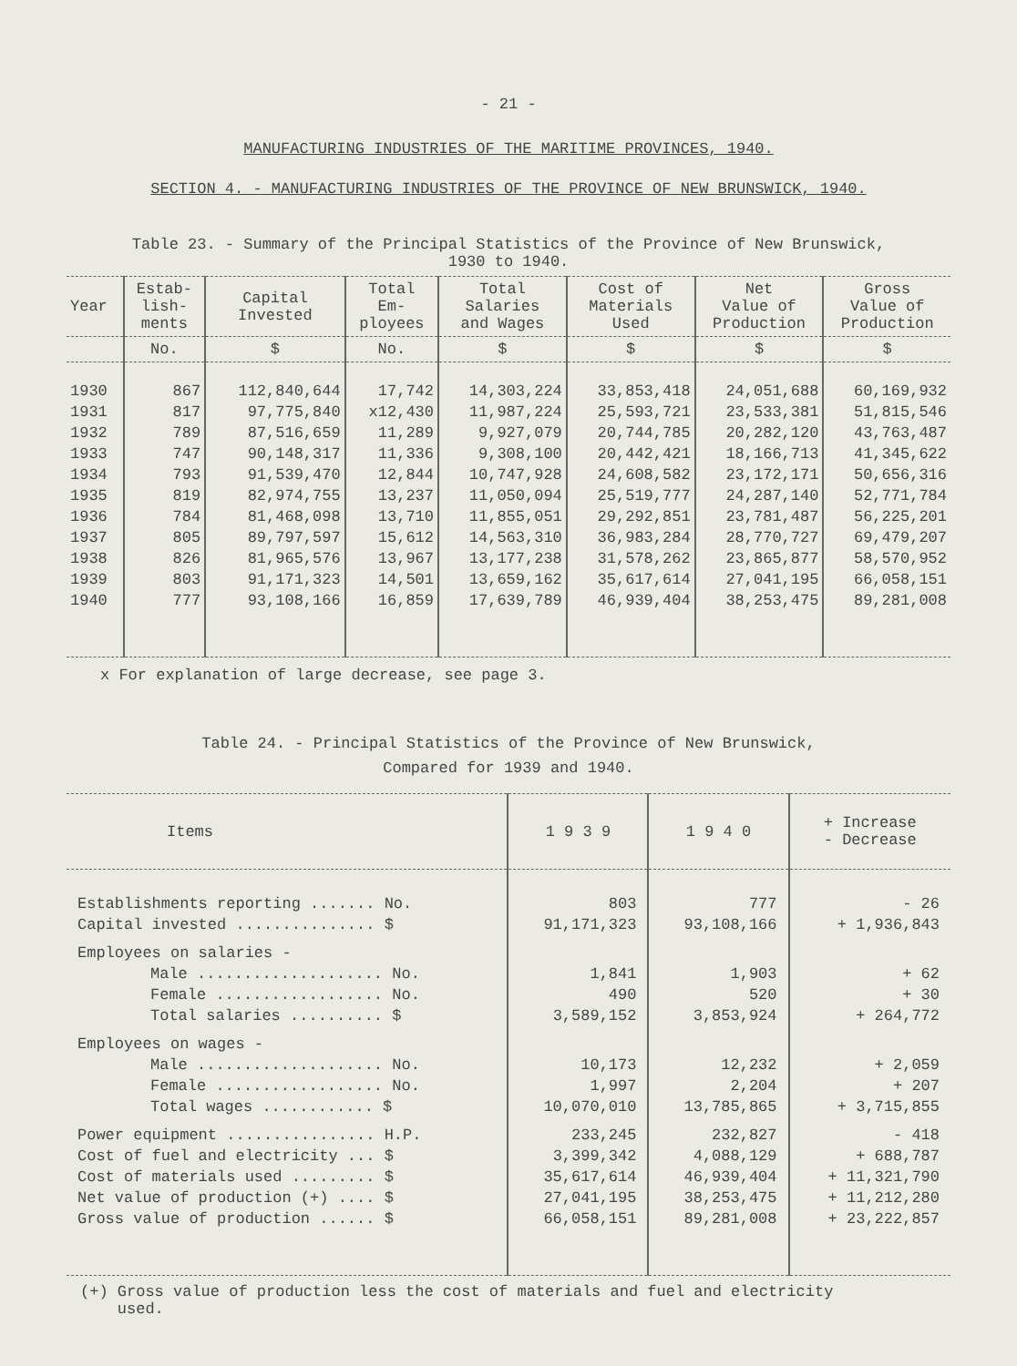- 21 -
MANUFACTURING INDUSTRIES OF THE MARITIME PROVINCES, 1940.
SECTION 4. - MANUFACTURING INDUSTRIES OF THE PROVINCE OF NEW BRUNSWICK, 1940.
Table 23. - Summary of the Principal Statistics of the Province of New Brunswick,
1930 to 1940.
| Year | Estab- lish- ments | Capital Invested | Total Em- ployees | Total Salaries and Wages | Cost of Materials Used | Net Value of Production | Gross Value of Production |
| --- | --- | --- | --- | --- | --- | --- | --- |
| | No. | $ | No. | $ | $ | $ | $ |
| 1930 | 867 | 112,840,644 | 17,742 | 14,303,224 | 33,853,418 | 24,051,688 | 60,169,932 |
| 1931 | 817 | 97,775,840 | x12,430 | 11,987,224 | 25,593,721 | 23,533,381 | 51,815,546 |
| 1932 | 789 | 87,516,659 | 11,289 | 9,927,079 | 20,744,785 | 20,282,120 | 43,763,487 |
| 1933 | 747 | 90,148,317 | 11,336 | 9,308,100 | 20,442,421 | 18,166,713 | 41,345,622 |
| 1934 | 793 | 91,539,470 | 12,844 | 10,747,928 | 24,608,582 | 23,172,171 | 50,656,316 |
| 1935 | 819 | 82,974,755 | 13,237 | 11,050,094 | 25,519,777 | 24,287,140 | 52,771,784 |
| 1936 | 784 | 81,468,098 | 13,710 | 11,855,051 | 29,292,851 | 23,781,487 | 56,225,201 |
| 1937 | 805 | 89,797,597 | 15,612 | 14,563,310 | 36,983,284 | 28,770,727 | 69,479,207 |
| 1938 | 826 | 81,965,576 | 13,967 | 13,177,238 | 31,578,262 | 23,865,877 | 58,570,952 |
| 1939 | 803 | 91,171,323 | 14,501 | 13,659,162 | 35,617,614 | 27,041,195 | 66,058,151 |
| 1940 | 777 | 93,108,166 | 16,859 | 17,639,789 | 46,939,404 | 38,253,475 | 89,281,008 |
x For explanation of large decrease, see page 3.
Table 24. - Principal Statistics of the Province of New Brunswick,
Compared for 1939 and 1940.
| Items | 1 9 3 9 | 1 9 4 0 | + Increase - Decrease |
| --- | --- | --- | --- |
| Establishments reporting ....... No. | 803 | 777 | - 26 |
| Capital invested ............... $ | 91,171,323 | 93,108,166 | + 1,936,843 |
| Employees on salaries - | | | |
| Male .................... No. | 1,841 | 1,903 | + 62 |
| Female .................. No. | 490 | 520 | + 30 |
| Total salaries .......... $ | 3,589,152 | 3,853,924 | + 264,772 |
| Employees on wages - | | | |
| Male .................... No. | 10,173 | 12,232 | + 2,059 |
| Female .................. No. | 1,997 | 2,204 | + 207 |
| Total wages ............ $ | 10,070,010 | 13,785,865 | + 3,715,855 |
| Power equipment ................ H.P. | 233,245 | 232,827 | - 418 |
| Cost of fuel and electricity ... $ | 3,399,342 | 4,088,129 | + 688,787 |
| Cost of materials used ......... $ | 35,617,614 | 46,939,404 | + 11,321,790 |
| Net value of production (+) .... $ | 27,041,195 | 38,253,475 | + 11,212,280 |
| Gross value of production ...... $ | 66,058,151 | 89,281,008 | + 23,222,857 |
(+) Gross value of production less the cost of materials and fuel and electricity
used.